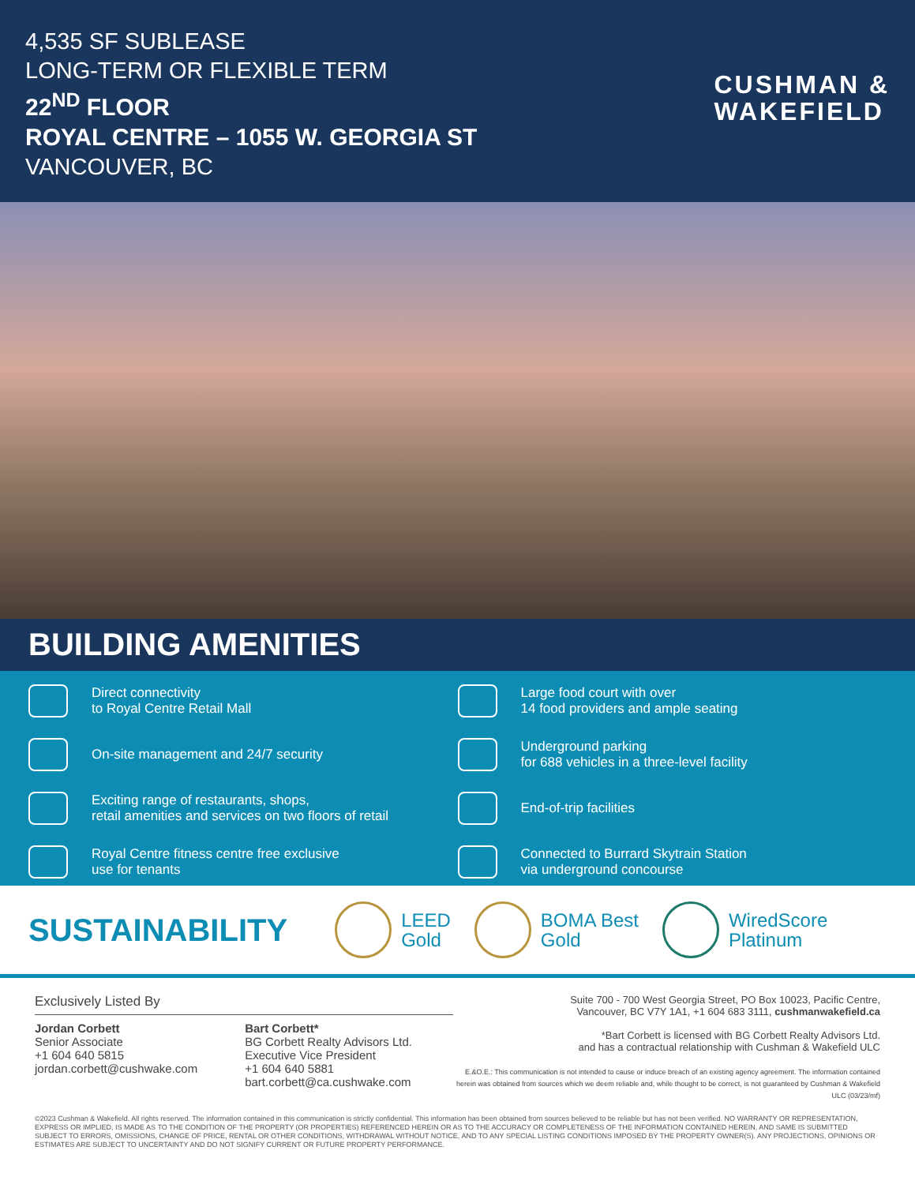4,535 SF SUBLEASE
LONG-TERM OR FLEXIBLE TERM
22<sup>ND</sup> FLOOR
ROYAL CENTRE – 1055 W. GEORGIA ST
VANCOUVER, BC
CUSHMAN &
WAKEFIELD
BUILDING AMENITIES
Direct connectivity
to Royal Centre Retail Mall
Large food court with over
14 food providers and ample seating
On-site management and 24/7 security
Underground parking
for 688 vehicles in a three-level facility
Exciting range of restaurants, shops,
retail amenities and services on two floors of retail
End-of-trip facilities
Royal Centre fitness centre free exclusive
use for tenants
Connected to Burrard Skytrain Station
via underground concourse
SUSTAINABILITY
LEED
Gold
BOMA Best
Gold
WiredScore
Platinum
Exclusively Listed By
Jordan Corbett
Senior Associate
+1 604 640 5815
jordan.corbett@cushwake.com
Bart Corbett*
BG Corbett Realty Advisors Ltd.
Executive Vice President
+1 604 640 5881
bart.corbett@ca.cushwake.com
Suite 700 - 700 West Georgia Street, PO Box 10023, Pacific Centre,
Vancouver, BC V7Y 1A1, +1 604 683 3111, cushmanwakefield.ca
*Bart Corbett is licensed with BG Corbett Realty Advisors Ltd.
and has a contractual relationship with Cushman & Wakefield ULC
E.&O.E.: This communication is not intended to cause or induce breach of an existing agency agreement. The information contained herein was obtained from sources which we deem reliable and, while thought to be correct, is not guaranteed by Cushman & Wakefield ULC (03/23/mf)
©2023 Cushman & Wakefield. All rights reserved. The information contained in this communication is strictly confidential. This information has been obtained from sources believed to be reliable but has not been verified. NO WARRANTY OR REPRESENTATION, EXPRESS OR IMPLIED, IS MADE AS TO THE CONDITION OF THE PROPERTY (OR PROPERTIES) REFERENCED HEREIN OR AS TO THE ACCURACY OR COMPLETENESS OF THE INFORMATION CONTAINED HEREIN, AND SAME IS SUBMITTED SUBJECT TO ERRORS, OMISSIONS, CHANGE OF PRICE, RENTAL OR OTHER CONDITIONS, WITHDRAWAL WITHOUT NOTICE, AND TO ANY SPECIAL LISTING CONDITIONS IMPOSED BY THE PROPERTY OWNER(S). ANY PROJECTIONS, OPINIONS OR ESTIMATES ARE SUBJECT TO UNCERTAINTY AND DO NOT SIGNIFY CURRENT OR FUTURE PROPERTY PERFORMANCE.